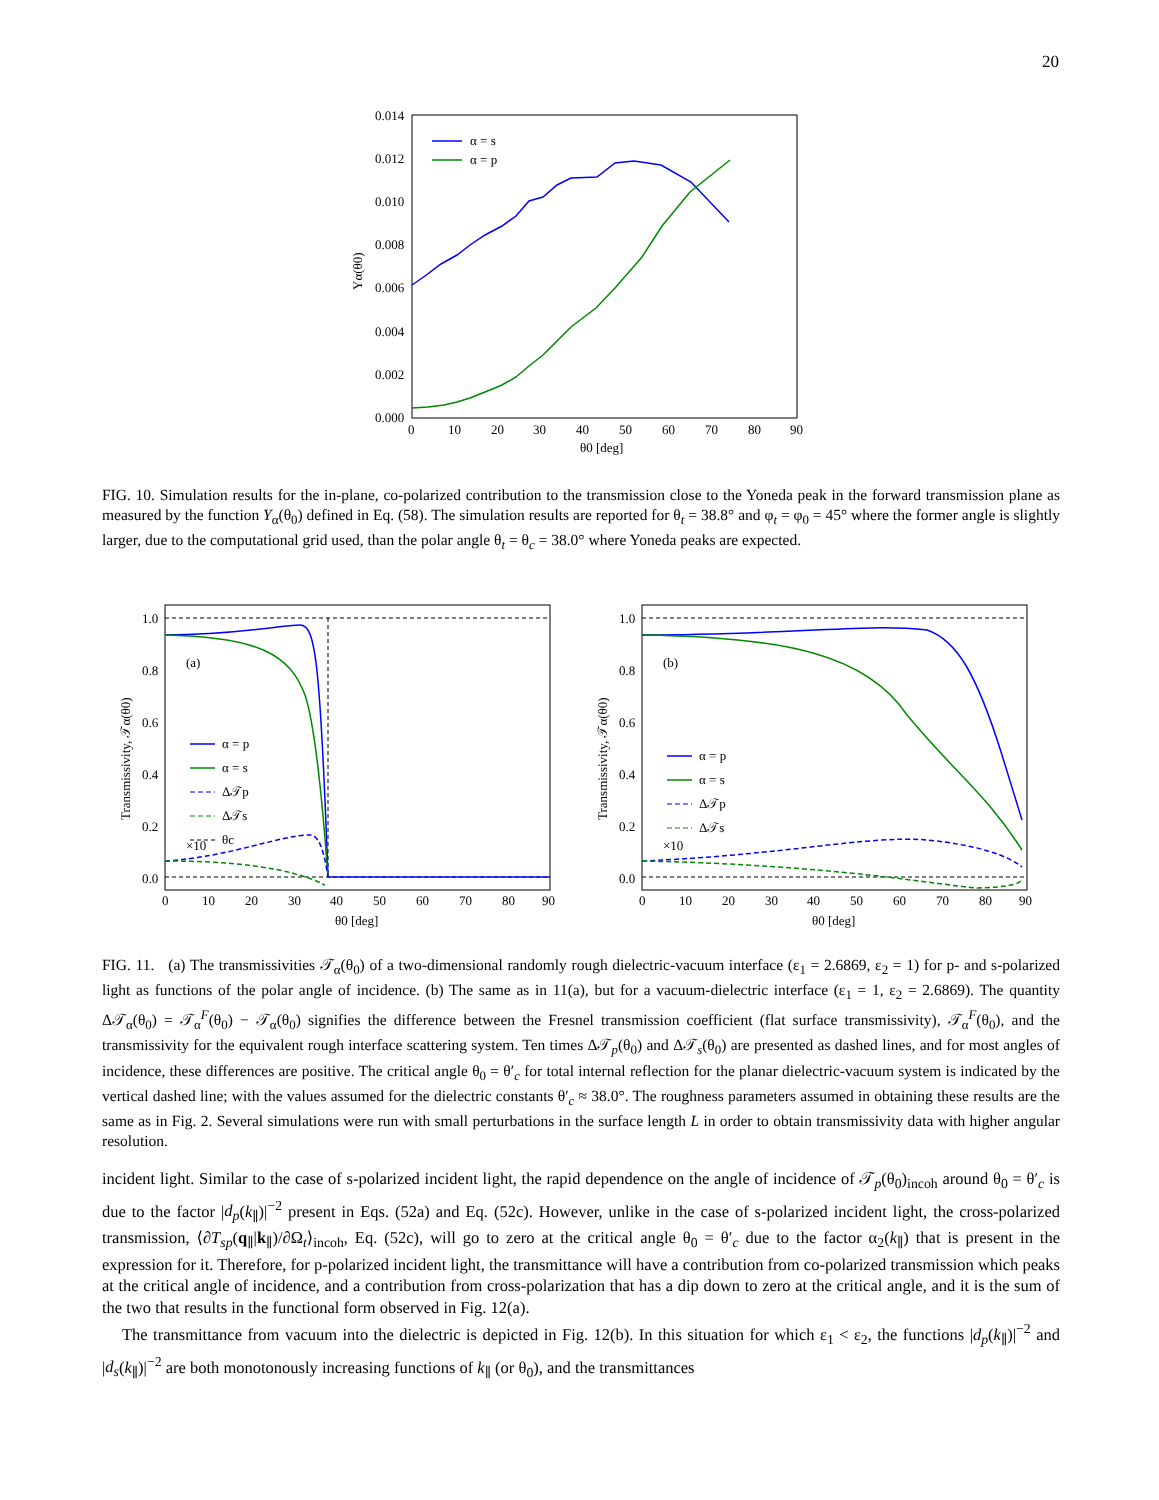20
0.014
0.012
0.010
0.008
0.006
0.004
0.002
0.000
0
10
20
30
40
50
60
70
80
90
θ0 [deg]
Yα(θ0)
α = s
α = p
FIG. 10. Simulation results for the in-plane, co-polarized contribution to the transmission close to the Yoneda peak in the forward transmission plane as measured by the function Y<sub>α</sub>(θ<sub>0</sub>) defined in Eq. (58). The simulation results are reported for θ<sub>t</sub> = 38.8° and φ<sub>t</sub> = φ<sub>0</sub> = 45° where the former angle is slightly larger, due to the computational grid used, than the polar angle θ<sub>t</sub> = θ<sub>c</sub> = 38.0° where Yoneda peaks are expected.
1.0
0.8
0.6
0.4
0.2
0.0
0
10
20
30
40
50
60
70
80
90
θ0 [deg]
Transmissivity, 𝒯α(θ0)
(a)
×10
α = p
α = s
Δ𝒯p
Δ𝒯s
θc
1.0
0.8
0.6
0.4
0.2
0.0
0
10
20
30
40
50
60
70
80
90
θ0 [deg]
Transmissivity, 𝒯α(θ0)
(b)
×10
α = p
α = s
Δ𝒯p
Δ𝒯s
FIG. 11. (a) The transmissivities 𝒯<sub>α</sub>(θ<sub>0</sub>) of a two-dimensional randomly rough dielectric-vacuum interface (ε<sub>1</sub> = 2.6869, ε<sub>2</sub> = 1) for p- and s-polarized light as functions of the polar angle of incidence. (b) The same as in 11(a), but for a vacuum-dielectric interface (ε<sub>1</sub> = 1, ε<sub>2</sub> = 2.6869). The quantity Δ𝒯<sub>α</sub>(θ<sub>0</sub>) = 𝒯<sub>α</sub><sup>F</sup>(θ<sub>0</sub>) − 𝒯<sub>α</sub>(θ<sub>0</sub>) signifies the difference between the Fresnel transmission coefficient (flat surface transmissivity), 𝒯<sub>α</sub><sup>F</sup>(θ<sub>0</sub>), and the transmissivity for the equivalent rough interface scattering system. Ten times Δ𝒯<sub>p</sub>(θ<sub>0</sub>) and Δ𝒯<sub>s</sub>(θ<sub>0</sub>) are presented as dashed lines, and for most angles of incidence, these differences are positive. The critical angle θ<sub>0</sub> = θ′<sub>c</sub> for total internal reflection for the planar dielectric-vacuum system is indicated by the vertical dashed line; with the values assumed for the dielectric constants θ′<sub>c</sub> ≈ 38.0°. The roughness parameters assumed in obtaining these results are the same as in Fig. 2. Several simulations were run with small perturbations in the surface length L in order to obtain transmissivity data with higher angular resolution.
incident light. Similar to the case of s-polarized incident light, the rapid dependence on the angle of incidence of 𝒯<sub>p</sub>(θ<sub>0</sub>)<sub>incoh</sub> around θ<sub>0</sub> = θ′<sub>c</sub> is due to the factor |d<sub>p</sub>(k<sub>∥</sub>)|<sup>−2</sup> present in Eqs. (52a) and Eq. (52c). However, unlike in the case of s-polarized incident light, the cross-polarized transmission, ⟨∂T<sub>sp</sub>(q<sub>∥</sub>|k<sub>∥</sub>)/∂Ω<sub>t</sub>⟩<sub>incoh</sub>, Eq. (52c), will go to zero at the critical angle θ<sub>0</sub> = θ′<sub>c</sub> due to the factor α<sub>2</sub>(k<sub>∥</sub>) that is present in the expression for it. Therefore, for p-polarized incident light, the transmittance will have a contribution from co-polarized transmission which peaks at the critical angle of incidence, and a contribution from cross-polarization that has a dip down to zero at the critical angle, and it is the sum of the two that results in the functional form observed in Fig. 12(a).
The transmittance from vacuum into the dielectric is depicted in Fig. 12(b). In this situation for which ε<sub>1</sub> < ε<sub>2</sub>, the functions |d<sub>p</sub>(k<sub>∥</sub>)|<sup>−2</sup> and |d<sub>s</sub>(k<sub>∥</sub>)|<sup>−2</sup> are both monotonously increasing functions of k<sub>∥</sub> (or θ<sub>0</sub>), and the transmittances